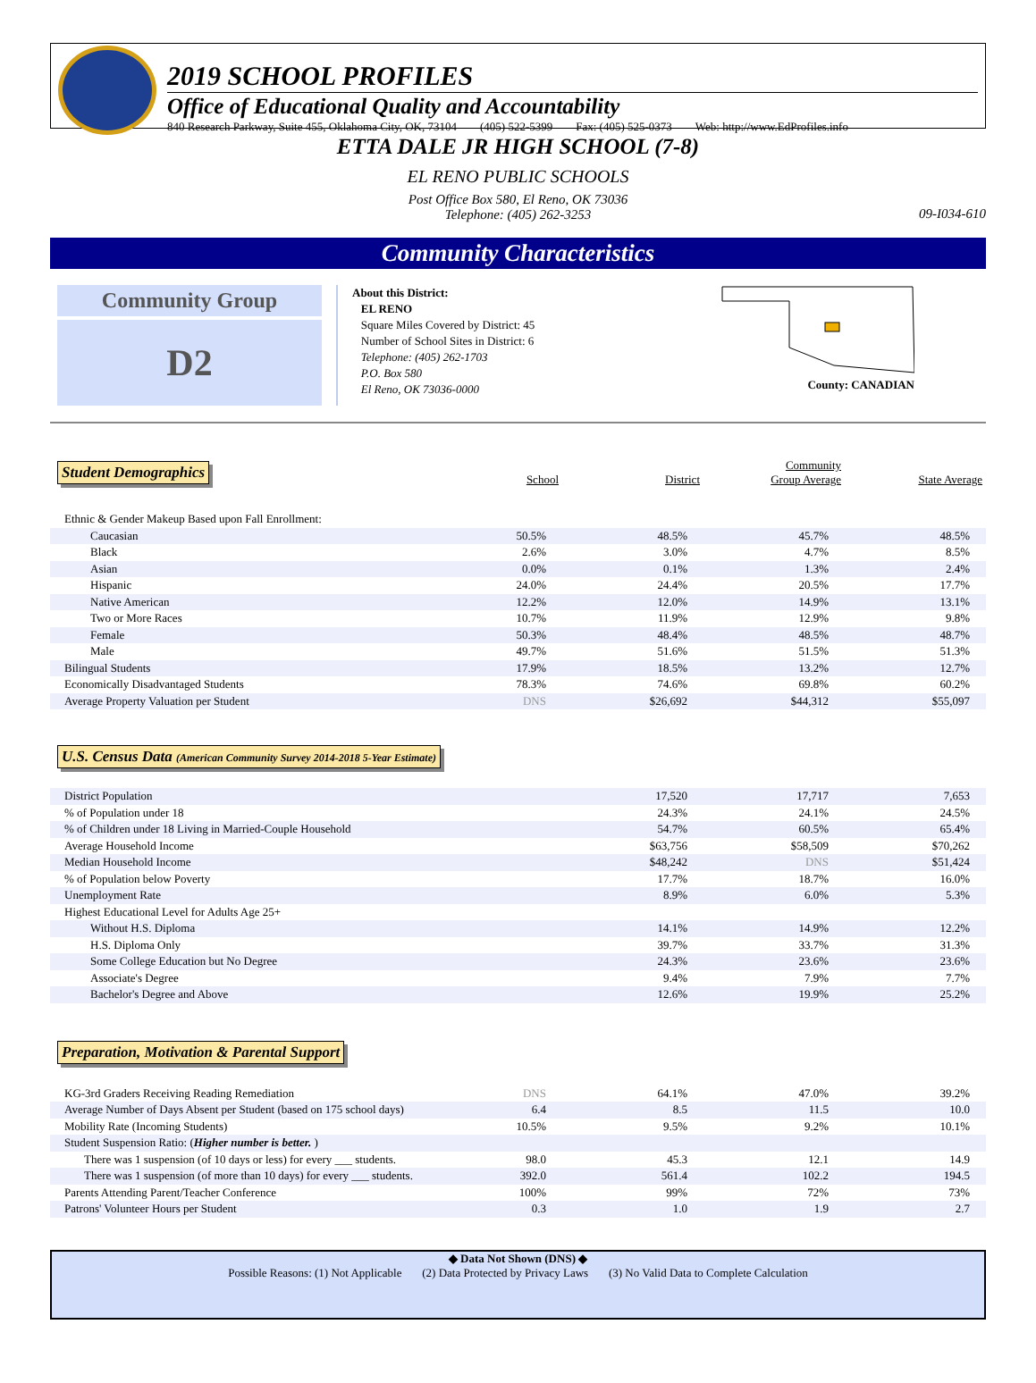2019 SCHOOL PROFILES
Office of Educational Quality and Accountability
840 Research Parkway, Suite 455, Oklahoma City, OK, 73104 (405) 522-5399 Fax: (405) 525-0373 Web: http://www.EdProfiles.info
ETTA DALE JR HIGH SCHOOL (7-8)
EL RENO PUBLIC SCHOOLS
Post Office Box 580, El Reno, OK 73036
Telephone: (405) 262-3253
09-I034-610
Community Characteristics
Community Group
D2
About this District:
EL RENO
Square Miles Covered by District: 45
Number of School Sites in District: 6
Telephone: (405) 262-1703
P.O. Box 580
El Reno, OK 73036-0000
County: CANADIAN
| Student Demographics | School | District | Community Group Average | State Average |
| --- | --- | --- | --- | --- |
| Ethnic & Gender Makeup Based upon Fall Enrollment: | | | | |
| Caucasian | 50.5% | 48.5% | 45.7% | 48.5% |
| Black | 2.6% | 3.0% | 4.7% | 8.5% |
| Asian | 0.0% | 0.1% | 1.3% | 2.4% |
| Hispanic | 24.0% | 24.4% | 20.5% | 17.7% |
| Native American | 12.2% | 12.0% | 14.9% | 13.1% |
| Two or More Races | 10.7% | 11.9% | 12.9% | 9.8% |
| Female | 50.3% | 48.4% | 48.5% | 48.7% |
| Male | 49.7% | 51.6% | 51.5% | 51.3% |
| Bilingual Students | 17.9% | 18.5% | 13.2% | 12.7% |
| Economically Disadvantaged Students | 78.3% | 74.6% | 69.8% | 60.2% |
| Average Property Valuation per Student | DNS | $26,692 | $44,312 | $55,097 |
U.S. Census Data (American Community Survey 2014-2018 5-Year Estimate)
| District Population | | 17,520 | 17,717 | 7,653 |
| % of Population under 18 | | 24.3% | 24.1% | 24.5% |
| % of Children under 18 Living in Married-Couple Household | | 54.7% | 60.5% | 65.4% |
| Average Household Income | | $63,756 | $58,509 | $70,262 |
| Median Household Income | | $48,242 | DNS | $51,424 |
| % of Population below Poverty | | 17.7% | 18.7% | 16.0% |
| Unemployment Rate | | 8.9% | 6.0% | 5.3% |
| Highest Educational Level for Adults Age 25+ | | | | |
| Without H.S. Diploma | | 14.1% | 14.9% | 12.2% |
| H.S. Diploma Only | | 39.7% | 33.7% | 31.3% |
| Some College Education but No Degree | | 24.3% | 23.6% | 23.6% |
| Associate's Degree | | 9.4% | 7.9% | 7.7% |
| Bachelor's Degree and Above | | 12.6% | 19.9% | 25.2% |
Preparation, Motivation & Parental Support
| KG-3rd Graders Receiving Reading Remediation | DNS | 64.1% | 47.0% | 39.2% |
| Average Number of Days Absent per Student (based on 175 school days) | 6.4 | 8.5 | 11.5 | 10.0 |
| Mobility Rate (Incoming Students) | 10.5% | 9.5% | 9.2% | 10.1% |
| Student Suspension Ratio: ( Higher number is better. ) | | | | |
| There was 1 suspension (of 10 days or less) for every ___ students. | 98.0 | 45.3 | 12.1 | 14.9 |
| There was 1 suspension (of more than 10 days) for every ___ students. | 392.0 | 561.4 | 102.2 | 194.5 |
| Parents Attending Parent/Teacher Conference | 100% | 99% | 72% | 73% |
| Patrons' Volunteer Hours per Student | 0.3 | 1.0 | 1.9 | 2.7 |
◆ Data Not Shown (DNS) ◆
Possible Reasons: (1) Not Applicable (2) Data Protected by Privacy Laws (3) No Valid Data to Complete Calculation